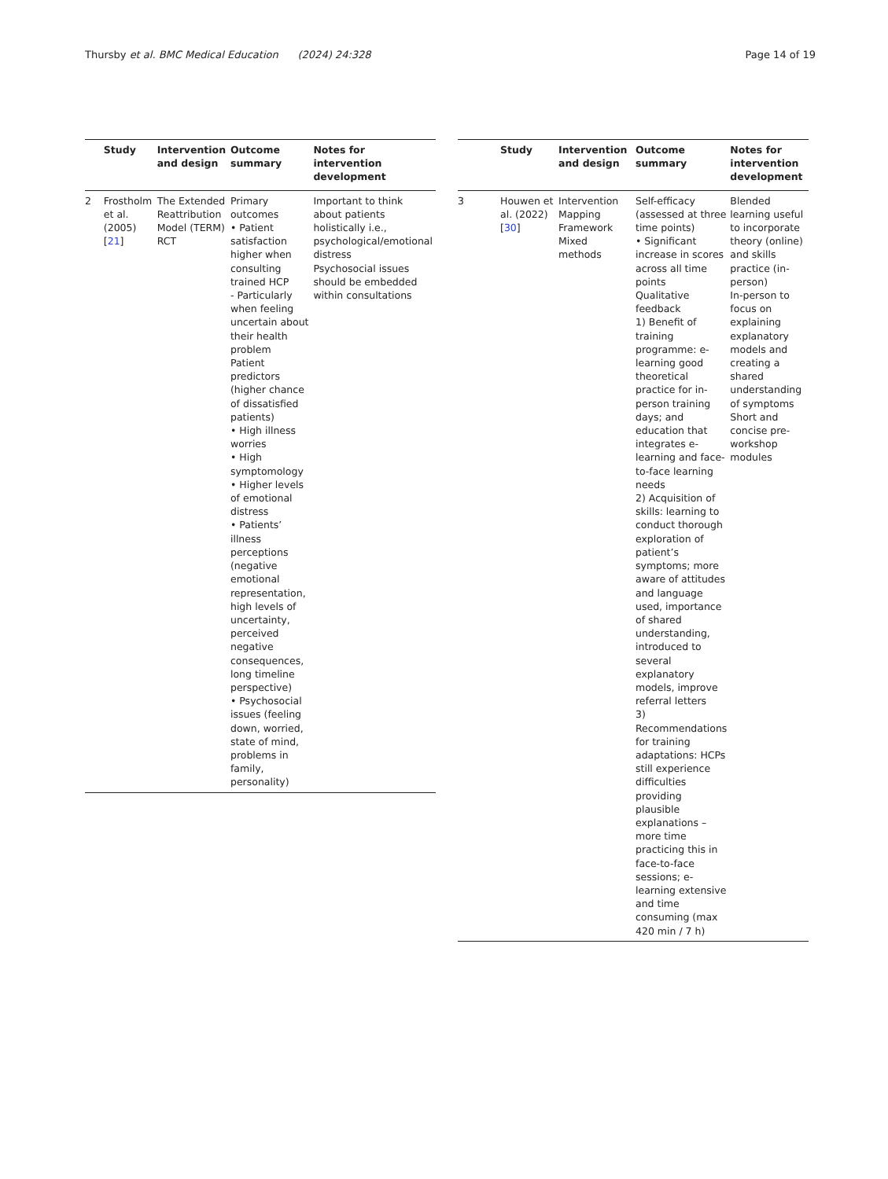Thursby et al. BMC Medical Education (2024) 24:328 Page 14 of 19
| | Study | Intervention and design | Outcome summary | Notes for intervention development |
| --- | --- | --- | --- | --- |
| 2 | Frostholm et al. (2005) [ 21 ] | The Extended Reattribution Model (TERM) RCT | Primary outcomes • Patient satisfaction higher when consulting trained HCP - Particularly when feeling uncertain about their health problem Patient predictors (higher chance of dissatisfied patients) • High illness worries • High symptomology • Higher levels of emotional distress • Patients’ illness perceptions (negative emotional representation, high levels of uncertainty, perceived negative consequences, long timeline perspective) • Psychosocial issues (feeling down, worried, state of mind, problems in family, personality) | Important to think about patients holistically i.e., psychological/emotional distress Psychosocial issues should be embedded within consultations |
| | Study | Intervention and design | Outcome summary | Notes for intervention development |
| --- | --- | --- | --- | --- |
| 3 | Houwen et al. (2022) [ 30 ] | Intervention Mapping Framework Mixed methods | Self-efficacy (assessed at three time points) • Significant increase in scores across all time points Qualitative feedback 1) Benefit of training programme: e-learning good theoretical practice for in-person training days; and education that integrates e-learning and face-to-face learning needs 2) Acquisition of skills: learning to conduct thorough exploration of patient’s symptoms; more aware of attitudes and language used, importance of shared understanding, introduced to several explanatory models, improve referral letters 3) Recommendations for training adaptations: HCPs still experience difficulties providing plausible explanations – more time practicing this in face-to-face sessions; e-learning extensive and time consuming (max 420 min / 7 h) | Blended learning useful to incorporate theory (online) and skills practice (in-person) In-person to focus on explaining explanatory models and creating a shared understanding of symptoms Short and concise pre-workshop modules |